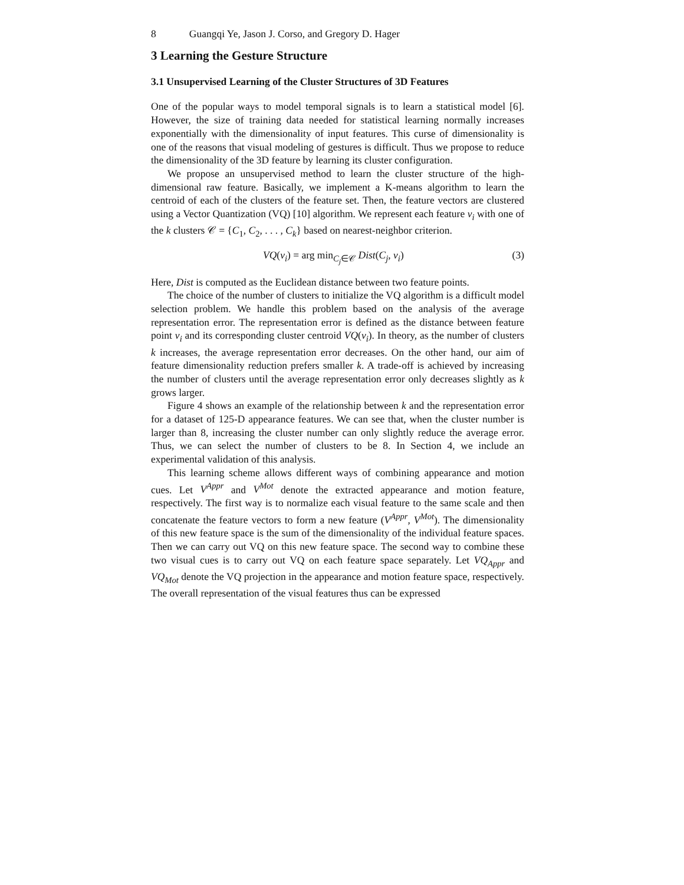8 Guangqi Ye, Jason J. Corso, and Gregory D. Hager
3 Learning the Gesture Structure
3.1 Unsupervised Learning of the Cluster Structures of 3D Features
One of the popular ways to model temporal signals is to learn a statistical model [6]. However, the size of training data needed for statistical learning normally increases exponentially with the dimensionality of input features. This curse of dimensionality is one of the reasons that visual modeling of gestures is difficult. Thus we propose to reduce the dimensionality of the 3D feature by learning its cluster configuration.
We propose an unsupervised method to learn the cluster structure of the high-dimensional raw feature. Basically, we implement a K-means algorithm to learn the centroid of each of the clusters of the feature set. Then, the feature vectors are clustered using a Vector Quantization (VQ) [10] algorithm. We represent each feature v<sub>i</sub> with one of the k clusters 𝒞 = {C<sub>1</sub>, C<sub>2</sub>, . . . , C<sub>k</sub>} based on nearest-neighbor criterion.
VQ(v<sub>i</sub>) = arg min<sub>C<sub>j</sub>∈𝒞</sub> Dist(C<sub>j</sub>, v<sub>i</sub>) (3)
Here, Dist is computed as the Euclidean distance between two feature points.
The choice of the number of clusters to initialize the VQ algorithm is a difficult model selection problem. We handle this problem based on the analysis of the average representation error. The representation error is defined as the distance between feature point v<sub>i</sub> and its corresponding cluster centroid VQ(v<sub>i</sub>). In theory, as the number of clusters k increases, the average representation error decreases. On the other hand, our aim of feature dimensionality reduction prefers smaller k. A trade-off is achieved by increasing the number of clusters until the average representation error only decreases slightly as k grows larger.
Figure 4 shows an example of the relationship between k and the representation error for a dataset of 125-D appearance features. We can see that, when the cluster number is larger than 8, increasing the cluster number can only slightly reduce the average error. Thus, we can select the number of clusters to be 8. In Section 4, we include an experimental validation of this analysis.
This learning scheme allows different ways of combining appearance and motion cues. Let V<sup>Appr</sup> and V<sup>Mot</sup> denote the extracted appearance and motion feature, respectively. The first way is to normalize each visual feature to the same scale and then concatenate the feature vectors to form a new feature (V<sup>Appr</sup>, V<sup>Mot</sup>). The dimensionality of this new feature space is the sum of the dimensionality of the individual feature spaces. Then we can carry out VQ on this new feature space. The second way to combine these two visual cues is to carry out VQ on each feature space separately. Let VQ<sub>Appr</sub> and VQ<sub>Mot</sub> denote the VQ projection in the appearance and motion feature space, respectively. The overall representation of the visual features thus can be expressed